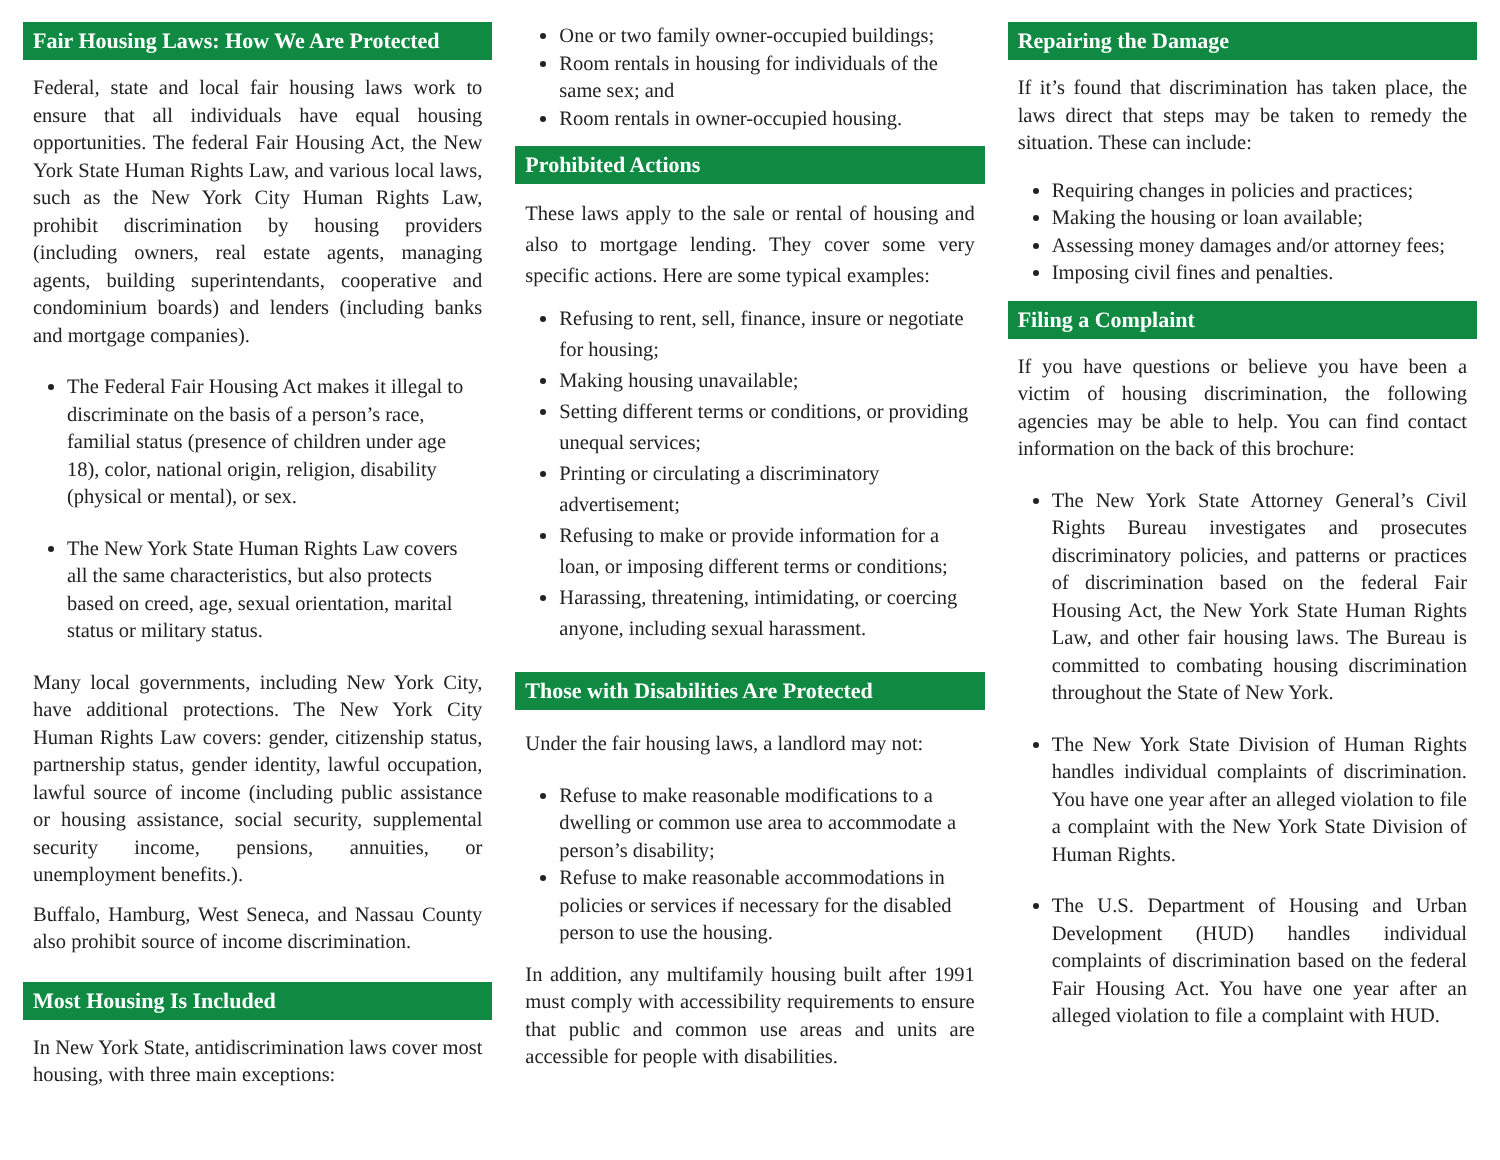Fair Housing Laws: How We Are Protected
Federal, state and local fair housing laws work to ensure that all individuals have equal housing opportunities. The federal Fair Housing Act, the New York State Human Rights Law, and various local laws, such as the New York City Human Rights Law, prohibit discrimination by housing providers (including owners, real estate agents, managing agents, building superintendants, cooperative and condominium boards) and lenders (including banks and mortgage companies).
The Federal Fair Housing Act makes it illegal to discriminate on the basis of a person’s race, familial status (presence of children under age 18), color, national origin, religion, disability (physical or mental), or sex.
The New York State Human Rights Law covers all the same characteristics, but also protects based on creed, age, sexual orientation, marital status or military status.
Many local governments, including New York City, have additional protections. The New York City Human Rights Law covers: gender, citizenship status, partnership status, gender identity, lawful occupation, lawful source of income (including public assistance or housing assistance, social security, supplemental security income, pensions, annuities, or unemployment benefits.).
Buffalo, Hamburg, West Seneca, and Nassau County also prohibit source of income discrimination.
Most Housing Is Included
In New York State, antidiscrimination laws cover most housing, with three main exceptions:
One or two family owner-occupied buildings;
Room rentals in housing for individuals of the same sex; and
Room rentals in owner-occupied housing.
Prohibited Actions
These laws apply to the sale or rental of housing and also to mortgage lending. They cover some very specific actions. Here are some typical examples:
Refusing to rent, sell, finance, insure or negotiate for housing;
Making housing unavailable;
Setting different terms or conditions, or providing unequal services;
Printing or circulating a discriminatory advertisement;
Refusing to make or provide information for a loan, or imposing different terms or conditions;
Harassing, threatening, intimidating, or coercing anyone, including sexual harassment.
Those with Disabilities Are Protected
Under the fair housing laws, a landlord may not:
Refuse to make reasonable modifications to a dwelling or common use area to accommodate a person’s disability;
Refuse to make reasonable accommodations in policies or services if necessary for the disabled person to use the housing.
In addition, any multifamily housing built after 1991 must comply with accessibility requirements to ensure that public and common use areas and units are accessible for people with disabilities.
Repairing the Damage
If it’s found that discrimination has taken place, the laws direct that steps may be taken to remedy the situation. These can include:
Requiring changes in policies and practices;
Making the housing or loan available;
Assessing money damages and/or attorney fees;
Imposing civil fines and penalties.
Filing a Complaint
If you have questions or believe you have been a victim of housing discrimination, the following agencies may be able to help. You can find contact information on the back of this brochure:
The New York State Attorney General’s Civil Rights Bureau investigates and prosecutes discriminatory policies, and patterns or practices of discrimination based on the federal Fair Housing Act, the New York State Human Rights Law, and other fair housing laws. The Bureau is committed to combating housing discrimination throughout the State of New York.
The New York State Division of Human Rights handles individual complaints of discrimination. You have one year after an alleged violation to file a complaint with the New York State Division of Human Rights.
The U.S. Department of Housing and Urban Development (HUD) handles individual complaints of discrimination based on the federal Fair Housing Act. You have one year after an alleged violation to file a complaint with HUD.